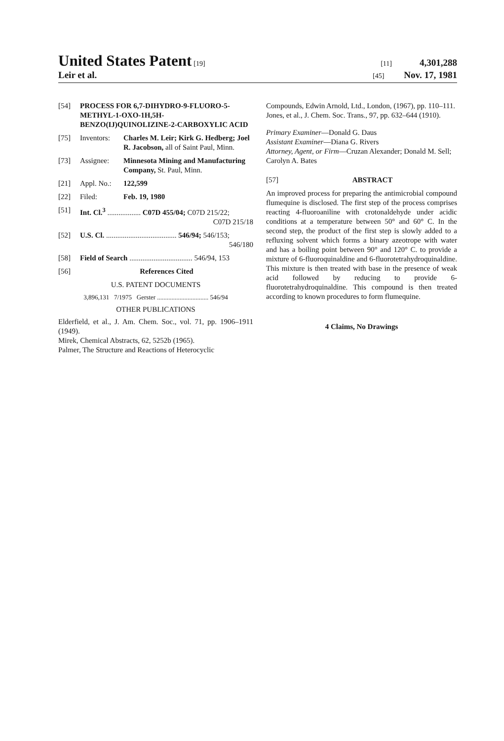United States Patent [19] [11] 4,301,288
Leir et al. [45] Nov. 17, 1981
[54] PROCESS FOR 6,7-DIHYDRO-9-FLUORO-5-METHYL-1-OXO-1H,5H-BENZO(IJ)QUINOLIZINE-2-CARBOXYLIC ACID
[75] Inventors: Charles M. Leir; Kirk G. Hedberg; Joel R. Jacobson, all of Saint Paul, Minn.
[73] Assignee: Minnesota Mining and Manufacturing Company, St. Paul, Minn.
[21] Appl. No.: 122,599
[22] Filed: Feb. 19, 1980
[51] Int. Cl.<sup>3</sup> .................. C07D 455/04; C07D 215/22;
C07D 215/18
[52] U.S. Cl. ...................................... 546/94; 546/153;
546/180
[58] Field of Search .................................. 546/94, 153
[56] References Cited
U.S. PATENT DOCUMENTS
3,896,131 7/1975 Gerster ................................ 546/94
OTHER PUBLICATIONS
Elderfield, et al., J. Am. Chem. Soc., vol. 71, pp. 1906–1911 (1949).
Mirek, Chemical Abstracts, 62, 5252b (1965).
Palmer, The Structure and Reactions of Heterocyclic
Compounds, Edwin Arnold, Ltd., London, (1967), pp. 110–111.
Jones, et al., J. Chem. Soc. Trans., 97, pp. 632–644 (1910).
Primary Examiner—Donald G. Daus
Assistant Examiner—Diana G. Rivers
Attorney, Agent, or Firm—Cruzan Alexander; Donald M. Sell; Carolyn A. Bates
[57] ABSTRACT
An improved process for preparing the antimicrobial compound flumequine is disclosed. The first step of the process comprises reacting 4-fluoroaniline with crotonaldehyde under acidic conditions at a temperature between 50° and 60° C. In the second step, the product of the first step is slowly added to a refluxing solvent which forms a binary azeotrope with water and has a boiling point between 90° and 120° C. to provide a mixture of 6-fluoroquinaldine and 6-fluorotetrahydroquinaldine. This mixture is then treated with base in the presence of weak acid followed by reducing to provide 6-fluorotetrahydroquinaldine. This compound is then treated according to known procedures to form flumequine.
4 Claims, No Drawings